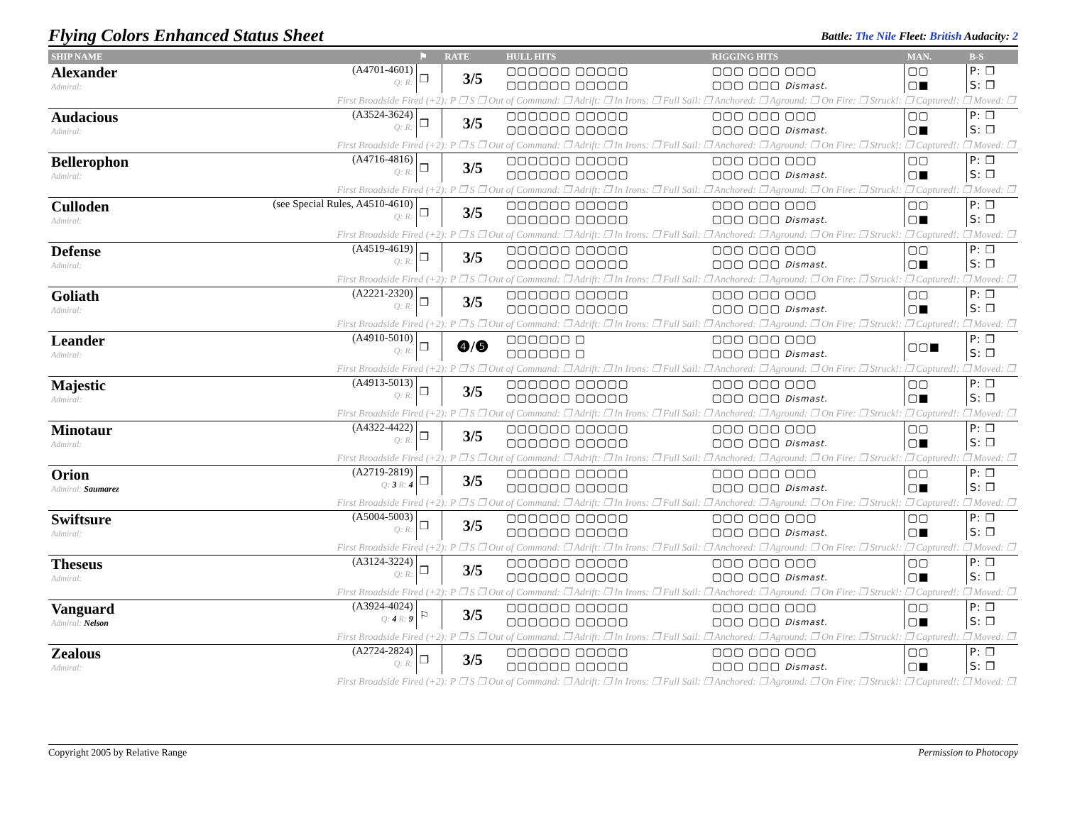Flying Colors Enhanced Status Sheet
Battle: The Nile Fleet: British Audacity: 2
| SHIP NAME | | ⚑ | RATE | HULL HITS | RIGGING HITS | MAN. | B-S |
| --- | --- | --- | --- | --- | --- | --- | --- |
| Alexander Admiral: | (A4701-4601) Q: R: | ❒ | 3/5 | ▢▢▢▢▢▢ ▢▢▢▢▢ ▢▢▢▢▢▢ ▢▢▢▢▢ | ▢▢▢ ▢▢▢ ▢▢▢ ▢▢▢ ▢▢▢ Dismast. | ▢▢ ▢■ | P: ❒ S: ❒ |
| First Broadside Fired (+2): P ❒ S ❒ Out of Command: ❒ Adrift: ❒ In Irons: ❒ Full Sail: ❒ Anchored: ❒ Aground: ❒ On Fire: ❒ Struck!: ❒ Captured!: ❒ Moved: ❒ | | | | | | | |
| Audacious Admiral: | (A3524-3624) Q: R: | ❒ | 3/5 | ▢▢▢▢▢▢ ▢▢▢▢▢ ▢▢▢▢▢▢ ▢▢▢▢▢ | ▢▢▢ ▢▢▢ ▢▢▢ ▢▢▢ ▢▢▢ Dismast. | ▢▢ ▢■ | P: ❒ S: ❒ |
| First Broadside Fired (+2): P ❒ S ❒ Out of Command: ❒ Adrift: ❒ In Irons: ❒ Full Sail: ❒ Anchored: ❒ Aground: ❒ On Fire: ❒ Struck!: ❒ Captured!: ❒ Moved: ❒ | | | | | | | |
| Bellerophon Admiral: | (A4716-4816) Q: R: | ❒ | 3/5 | ▢▢▢▢▢▢ ▢▢▢▢▢ ▢▢▢▢▢▢ ▢▢▢▢▢ | ▢▢▢ ▢▢▢ ▢▢▢ ▢▢▢ ▢▢▢ Dismast. | ▢▢ ▢■ | P: ❒ S: ❒ |
| First Broadside Fired (+2): P ❒ S ❒ Out of Command: ❒ Adrift: ❒ In Irons: ❒ Full Sail: ❒ Anchored: ❒ Aground: ❒ On Fire: ❒ Struck!: ❒ Captured!: ❒ Moved: ❒ | | | | | | | |
| Culloden Admiral: | (see Special Rules, A4510-4610) Q: R: | ❒ | 3/5 | ▢▢▢▢▢▢ ▢▢▢▢▢ ▢▢▢▢▢▢ ▢▢▢▢▢ | ▢▢▢ ▢▢▢ ▢▢▢ ▢▢▢ ▢▢▢ Dismast. | ▢▢ ▢■ | P: ❒ S: ❒ |
| First Broadside Fired (+2): P ❒ S ❒ Out of Command: ❒ Adrift: ❒ In Irons: ❒ Full Sail: ❒ Anchored: ❒ Aground: ❒ On Fire: ❒ Struck!: ❒ Captured!: ❒ Moved: ❒ | | | | | | | |
| Defense Admiral: | (A4519-4619) Q: R: | ❒ | 3/5 | ▢▢▢▢▢▢ ▢▢▢▢▢ ▢▢▢▢▢▢ ▢▢▢▢▢ | ▢▢▢ ▢▢▢ ▢▢▢ ▢▢▢ ▢▢▢ Dismast. | ▢▢ ▢■ | P: ❒ S: ❒ |
| First Broadside Fired (+2): P ❒ S ❒ Out of Command: ❒ Adrift: ❒ In Irons: ❒ Full Sail: ❒ Anchored: ❒ Aground: ❒ On Fire: ❒ Struck!: ❒ Captured!: ❒ Moved: ❒ | | | | | | | |
| Goliath Admiral: | (A2221-2320) Q: R: | ❒ | 3/5 | ▢▢▢▢▢▢ ▢▢▢▢▢ ▢▢▢▢▢▢ ▢▢▢▢▢ | ▢▢▢ ▢▢▢ ▢▢▢ ▢▢▢ ▢▢▢ Dismast. | ▢▢ ▢■ | P: ❒ S: ❒ |
| First Broadside Fired (+2): P ❒ S ❒ Out of Command: ❒ Adrift: ❒ In Irons: ❒ Full Sail: ❒ Anchored: ❒ Aground: ❒ On Fire: ❒ Struck!: ❒ Captured!: ❒ Moved: ❒ | | | | | | | |
| Leander Admiral: | (A4910-5010) Q: R: | ❒ | ❹/❺ | ▢▢▢▢▢▢ ▢ ▢▢▢▢▢▢ ▢ | ▢▢▢ ▢▢▢ ▢▢▢ ▢▢▢ ▢▢▢ Dismast. | ▢▢■ | P: ❒ S: ❒ |
| First Broadside Fired (+2): P ❒ S ❒ Out of Command: ❒ Adrift: ❒ In Irons: ❒ Full Sail: ❒ Anchored: ❒ Aground: ❒ On Fire: ❒ Struck!: ❒ Captured!: ❒ Moved: ❒ | | | | | | | |
| Majestic Admiral: | (A4913-5013) Q: R: | ❒ | 3/5 | ▢▢▢▢▢▢ ▢▢▢▢▢ ▢▢▢▢▢▢ ▢▢▢▢▢ | ▢▢▢ ▢▢▢ ▢▢▢ ▢▢▢ ▢▢▢ Dismast. | ▢▢ ▢■ | P: ❒ S: ❒ |
| First Broadside Fired (+2): P ❒ S ❒ Out of Command: ❒ Adrift: ❒ In Irons: ❒ Full Sail: ❒ Anchored: ❒ Aground: ❒ On Fire: ❒ Struck!: ❒ Captured!: ❒ Moved: ❒ | | | | | | | |
| Minotaur Admiral: | (A4322-4422) Q: R: | ❒ | 3/5 | ▢▢▢▢▢▢ ▢▢▢▢▢ ▢▢▢▢▢▢ ▢▢▢▢▢ | ▢▢▢ ▢▢▢ ▢▢▢ ▢▢▢ ▢▢▢ Dismast. | ▢▢ ▢■ | P: ❒ S: ❒ |
| First Broadside Fired (+2): P ❒ S ❒ Out of Command: ❒ Adrift: ❒ In Irons: ❒ Full Sail: ❒ Anchored: ❒ Aground: ❒ On Fire: ❒ Struck!: ❒ Captured!: ❒ Moved: ❒ | | | | | | | |
| Orion Admiral: Saumarez | (A2719-2819) Q: 3 R: 4 | ❒ | 3/5 | ▢▢▢▢▢▢ ▢▢▢▢▢ ▢▢▢▢▢▢ ▢▢▢▢▢ | ▢▢▢ ▢▢▢ ▢▢▢ ▢▢▢ ▢▢▢ Dismast. | ▢▢ ▢■ | P: ❒ S: ❒ |
| First Broadside Fired (+2): P ❒ S ❒ Out of Command: ❒ Adrift: ❒ In Irons: ❒ Full Sail: ❒ Anchored: ❒ Aground: ❒ On Fire: ❒ Struck!: ❒ Captured!: ❒ Moved: ❒ | | | | | | | |
| Swiftsure Admiral: | (A5004-5003) Q: R: | ❒ | 3/5 | ▢▢▢▢▢▢ ▢▢▢▢▢ ▢▢▢▢▢▢ ▢▢▢▢▢ | ▢▢▢ ▢▢▢ ▢▢▢ ▢▢▢ ▢▢▢ Dismast. | ▢▢ ▢■ | P: ❒ S: ❒ |
| First Broadside Fired (+2): P ❒ S ❒ Out of Command: ❒ Adrift: ❒ In Irons: ❒ Full Sail: ❒ Anchored: ❒ Aground: ❒ On Fire: ❒ Struck!: ❒ Captured!: ❒ Moved: ❒ | | | | | | | |
| Theseus Admiral: | (A3124-3224) Q: R: | ❒ | 3/5 | ▢▢▢▢▢▢ ▢▢▢▢▢ ▢▢▢▢▢▢ ▢▢▢▢▢ | ▢▢▢ ▢▢▢ ▢▢▢ ▢▢▢ ▢▢▢ Dismast. | ▢▢ ▢■ | P: ❒ S: ❒ |
| First Broadside Fired (+2): P ❒ S ❒ Out of Command: ❒ Adrift: ❒ In Irons: ❒ Full Sail: ❒ Anchored: ❒ Aground: ❒ On Fire: ❒ Struck!: ❒ Captured!: ❒ Moved: ❒ | | | | | | | |
| Vanguard Admiral: Nelson | (A3924-4024) Q: 4 R: 9 | ⚐ | 3/5 | ▢▢▢▢▢▢ ▢▢▢▢▢ ▢▢▢▢▢▢ ▢▢▢▢▢ | ▢▢▢ ▢▢▢ ▢▢▢ ▢▢▢ ▢▢▢ Dismast. | ▢▢ ▢■ | P: ❒ S: ❒ |
| First Broadside Fired (+2): P ❒ S ❒ Out of Command: ❒ Adrift: ❒ In Irons: ❒ Full Sail: ❒ Anchored: ❒ Aground: ❒ On Fire: ❒ Struck!: ❒ Captured!: ❒ Moved: ❒ | | | | | | | |
| Zealous Admiral: | (A2724-2824) Q: R: | ❒ | 3/5 | ▢▢▢▢▢▢ ▢▢▢▢▢ ▢▢▢▢▢▢ ▢▢▢▢▢ | ▢▢▢ ▢▢▢ ▢▢▢ ▢▢▢ ▢▢▢ Dismast. | ▢▢ ▢■ | P: ❒ S: ❒ |
| First Broadside Fired (+2): P ❒ S ❒ Out of Command: ❒ Adrift: ❒ In Irons: ❒ Full Sail: ❒ Anchored: ❒ Aground: ❒ On Fire: ❒ Struck!: ❒ Captured!: ❒ Moved: ❒ | | | | | | | |
Copyright 2005 by Relative Range Permission to Photocopy